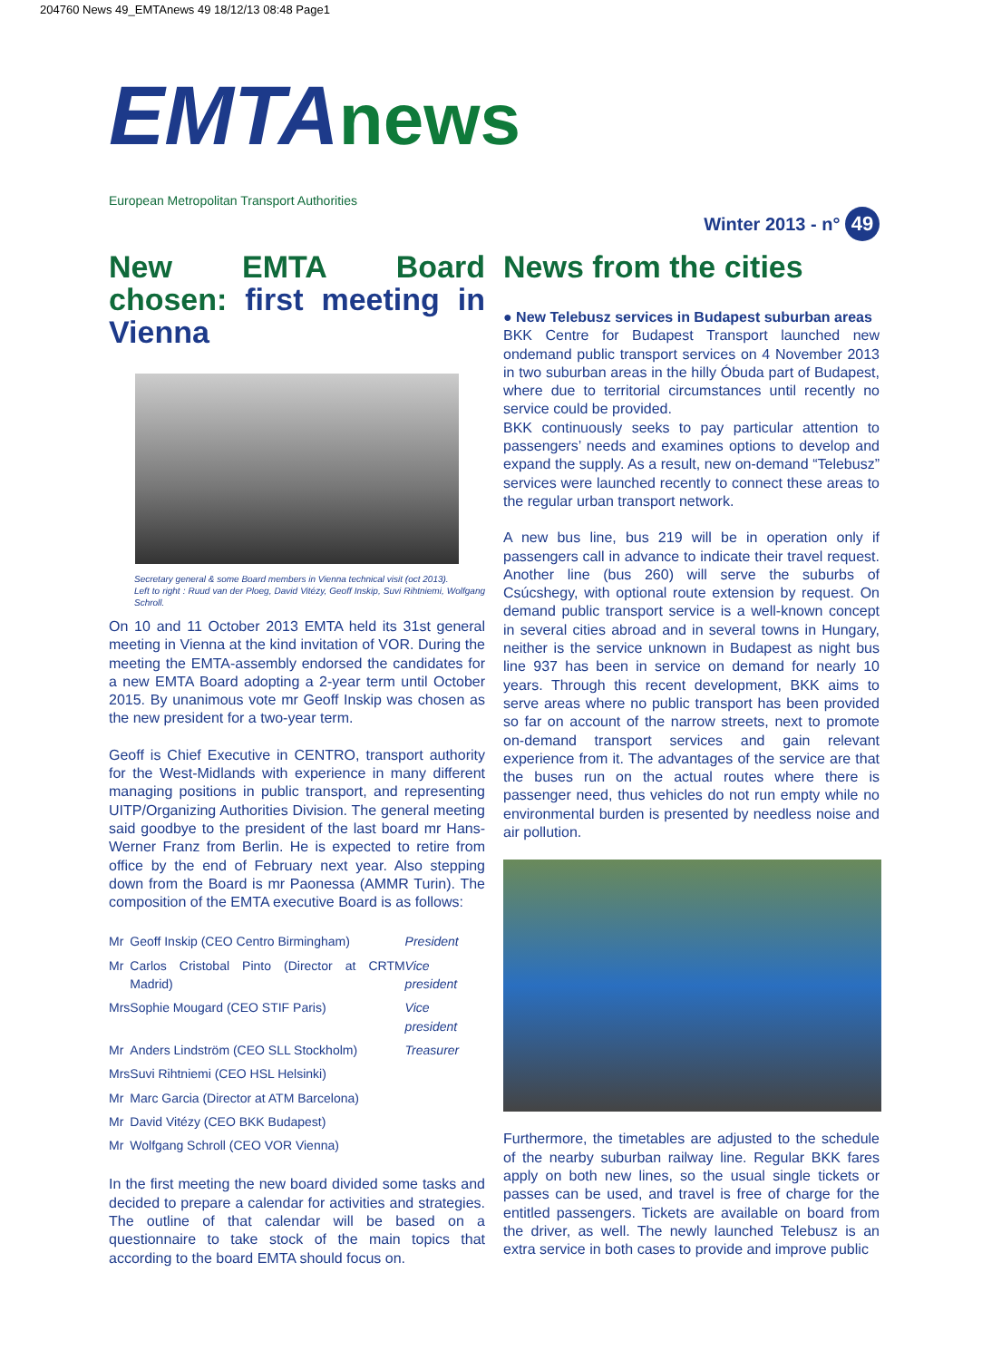204760 News 49_EMTAnews 49 18/12/13 08:48 Page1
EMTAnews
European Metropolitan Transport Authorities
Winter 2013 - n° 49
New EMTA Board chosen: first meeting in Vienna
Secretary general & some Board members in Vienna technical visit (oct 2013).
Left to right : Ruud van der Ploeg, David Vitézy, Geoff Inskip, Suvi Rihtniemi, Wolfgang Schroll.
On 10 and 11 October 2013 EMTA held its 31st general meeting in Vienna at the kind invitation of VOR. During the meeting the EMTA-assembly endorsed the candidates for a new EMTA Board adopting a 2-year term until October 2015. By unanimous vote mr Geoff Inskip was chosen as the new president for a two-year term.
Geoff is Chief Executive in CENTRO, transport authority for the West-Midlands with experience in many different managing positions in public transport, and representing UITP/Organizing Authorities Division. The general meeting said goodbye to the president of the last board mr Hans-Werner Franz from Berlin. He is expected to retire from office by the end of February next year. Also stepping down from the Board is mr Paonessa (AMMR Turin). The composition of the EMTA executive Board is as follows:
| Mr | Geoff Inskip (CEO Centro Birmingham) | President |
| Mr | Carlos Cristobal Pinto (Director at CRTM Madrid) | Vice president |
| Mrs | Sophie Mougard (CEO STIF Paris) | Vice president |
| Mr | Anders Lindström (CEO SLL Stockholm) | Treasurer |
| Mrs | Suvi Rihtniemi (CEO HSL Helsinki) | |
| Mr | Marc Garcia (Director at ATM Barcelona) | |
| Mr | David Vitézy (CEO BKK Budapest) | |
| Mr | Wolfgang Schroll (CEO VOR Vienna) | |
In the first meeting the new board divided some tasks and decided to prepare a calendar for activities and strategies. The outline of that calendar will be based on a questionnaire to take stock of the main topics that according to the board EMTA should focus on.
News from the cities
● New Telebusz services in Budapest suburban areas
BKK Centre for Budapest Transport launched new ondemand public transport services on 4 November 2013 in two suburban areas in the hilly Óbuda part of Budapest, where due to territorial circumstances until recently no service could be provided.
BKK continuously seeks to pay particular attention to passengers’ needs and examines options to develop and expand the supply. As a result, new on-demand “Telebusz” services were launched recently to connect these areas to the regular urban transport network.
A new bus line, bus 219 will be in operation only if passengers call in advance to indicate their travel request. Another line (bus 260) will serve the suburbs of Csúcshegy, with optional route extension by request. On demand public transport service is a well-known concept in several cities abroad and in several towns in Hungary, neither is the service unknown in Budapest as night bus line 937 has been in service on demand for nearly 10 years. Through this recent development, BKK aims to serve areas where no public transport has been provided so far on account of the narrow streets, next to promote on-demand transport services and gain relevant experience from it. The advantages of the service are that the buses run on the actual routes where there is passenger need, thus vehicles do not run empty while no environmental burden is presented by needless noise and air pollution.
Furthermore, the timetables are adjusted to the schedule of the nearby suburban railway line. Regular BKK fares apply on both new lines, so the usual single tickets or passes can be used, and travel is free of charge for the entitled passengers. Tickets are available on board from the driver, as well. The newly launched Telebusz is an extra service in both cases to provide and improve public